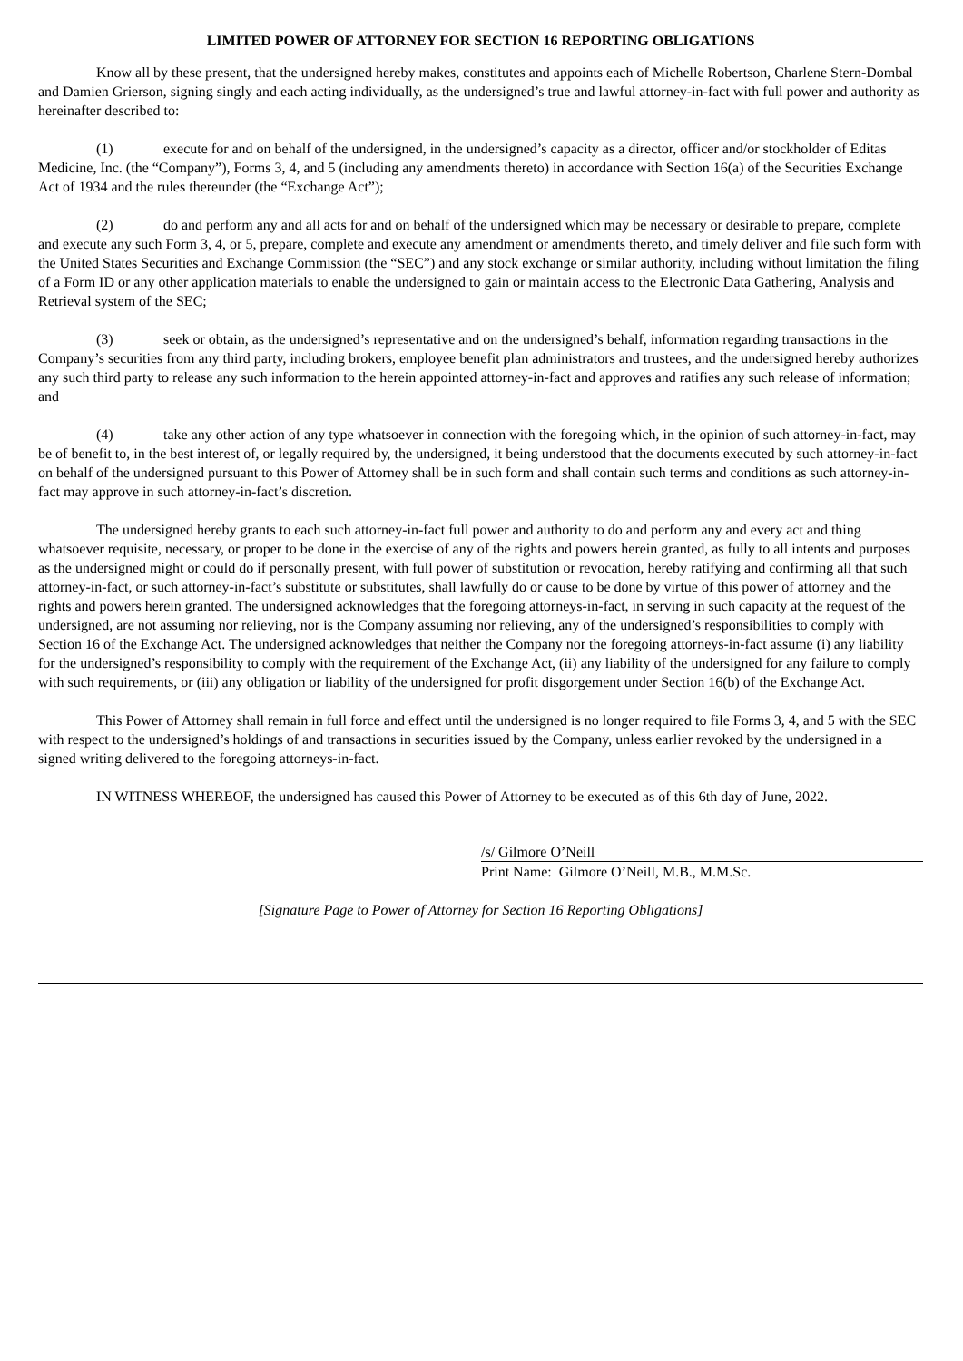LIMITED POWER OF ATTORNEY FOR SECTION 16 REPORTING OBLIGATIONS
Know all by these present, that the undersigned hereby makes, constitutes and appoints each of Michelle Robertson, Charlene Stern-Dombal and Damien Grierson, signing singly and each acting individually, as the undersigned’s true and lawful attorney-in-fact with full power and authority as hereinafter described to:
(1) execute for and on behalf of the undersigned, in the undersigned’s capacity as a director, officer and/or stockholder of Editas Medicine, Inc. (the “Company”), Forms 3, 4, and 5 (including any amendments thereto) in accordance with Section 16(a) of the Securities Exchange Act of 1934 and the rules thereunder (the “Exchange Act”);
(2) do and perform any and all acts for and on behalf of the undersigned which may be necessary or desirable to prepare, complete and execute any such Form 3, 4, or 5, prepare, complete and execute any amendment or amendments thereto, and timely deliver and file such form with the United States Securities and Exchange Commission (the “SEC”) and any stock exchange or similar authority, including without limitation the filing of a Form ID or any other application materials to enable the undersigned to gain or maintain access to the Electronic Data Gathering, Analysis and Retrieval system of the SEC;
(3) seek or obtain, as the undersigned’s representative and on the undersigned’s behalf, information regarding transactions in the Company’s securities from any third party, including brokers, employee benefit plan administrators and trustees, and the undersigned hereby authorizes any such third party to release any such information to the herein appointed attorney-in-fact and approves and ratifies any such release of information; and
(4) take any other action of any type whatsoever in connection with the foregoing which, in the opinion of such attorney-in-fact, may be of benefit to, in the best interest of, or legally required by, the undersigned, it being understood that the documents executed by such attorney-in-fact on behalf of the undersigned pursuant to this Power of Attorney shall be in such form and shall contain such terms and conditions as such attorney-in-fact may approve in such attorney-in-fact’s discretion.
The undersigned hereby grants to each such attorney-in-fact full power and authority to do and perform any and every act and thing whatsoever requisite, necessary, or proper to be done in the exercise of any of the rights and powers herein granted, as fully to all intents and purposes as the undersigned might or could do if personally present, with full power of substitution or revocation, hereby ratifying and confirming all that such attorney-in-fact, or such attorney-in-fact’s substitute or substitutes, shall lawfully do or cause to be done by virtue of this power of attorney and the rights and powers herein granted. The undersigned acknowledges that the foregoing attorneys-in-fact, in serving in such capacity at the request of the undersigned, are not assuming nor relieving, nor is the Company assuming nor relieving, any of the undersigned’s responsibilities to comply with Section 16 of the Exchange Act. The undersigned acknowledges that neither the Company nor the foregoing attorneys-in-fact assume (i) any liability for the undersigned’s responsibility to comply with the requirement of the Exchange Act, (ii) any liability of the undersigned for any failure to comply with such requirements, or (iii) any obligation or liability of the undersigned for profit disgorgement under Section 16(b) of the Exchange Act.
This Power of Attorney shall remain in full force and effect until the undersigned is no longer required to file Forms 3, 4, and 5 with the SEC with respect to the undersigned’s holdings of and transactions in securities issued by the Company, unless earlier revoked by the undersigned in a signed writing delivered to the foregoing attorneys-in-fact.
IN WITNESS WHEREOF, the undersigned has caused this Power of Attorney to be executed as of this 6th day of June, 2022.
/s/ Gilmore O’Neill
Print Name: Gilmore O’Neill, M.B., M.M.Sc.
[Signature Page to Power of Attorney for Section 16 Reporting Obligations]